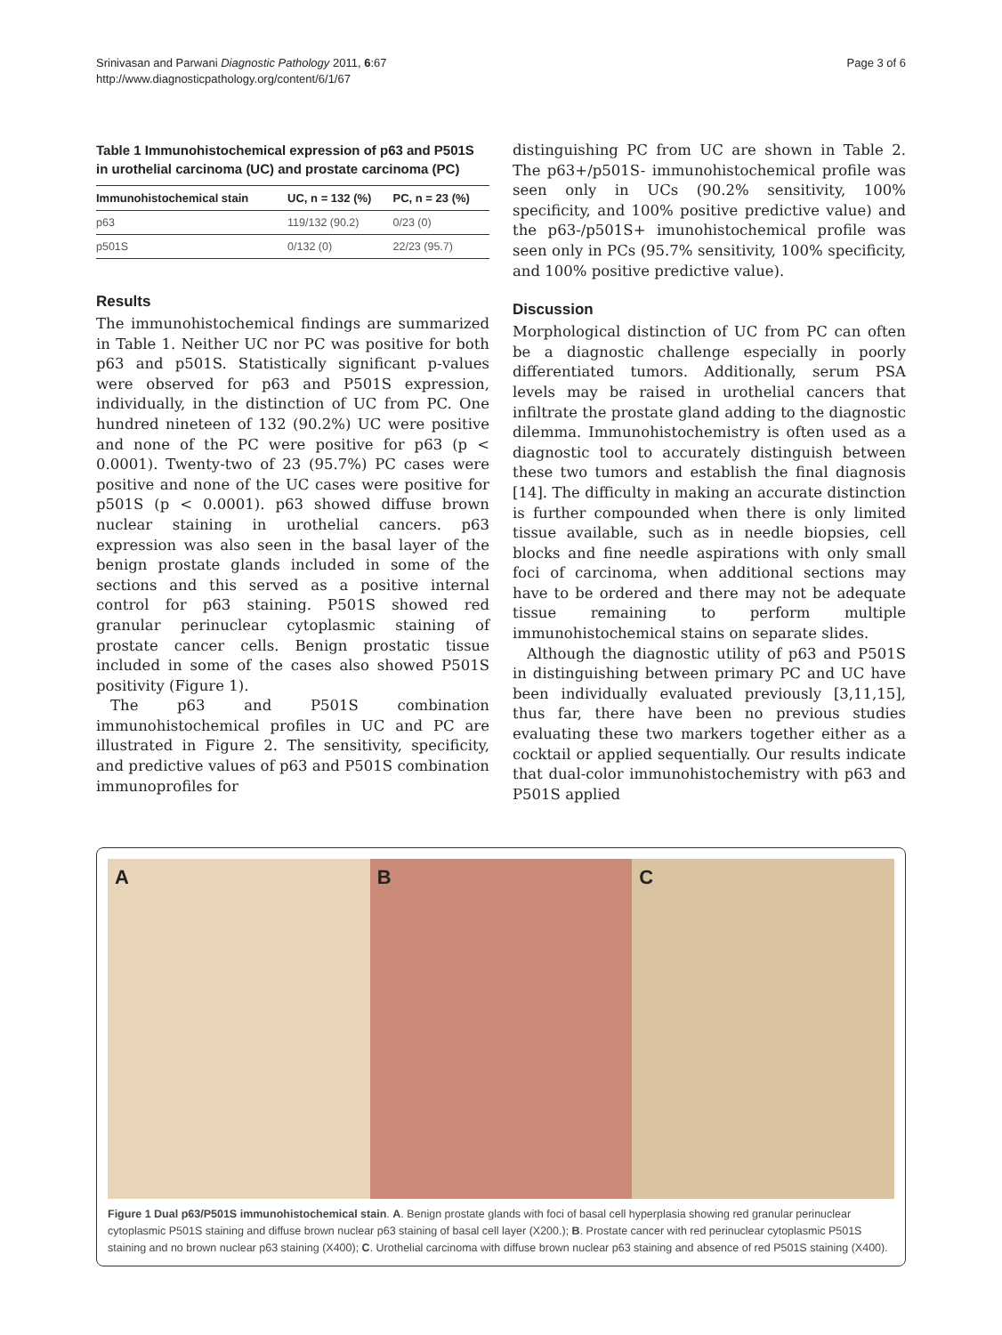Srinivasan and Parwani Diagnostic Pathology 2011, 6:67
http://www.diagnosticpathology.org/content/6/1/67
Page 3 of 6
Table 1 Immunohistochemical expression of p63 and P501S in urothelial carcinoma (UC) and prostate carcinoma (PC)
| Immunohistochemical stain | UC, n = 132 (%) | PC, n = 23 (%) |
| --- | --- | --- |
| p63 | 119/132 (90.2) | 0/23 (0) |
| p501S | 0/132 (0) | 22/23 (95.7) |
Results
The immunohistochemical findings are summarized in Table 1. Neither UC nor PC was positive for both p63 and p501S. Statistically significant p-values were observed for p63 and P501S expression, individually, in the distinction of UC from PC. One hundred nineteen of 132 (90.2%) UC were positive and none of the PC were positive for p63 (p < 0.0001). Twenty-two of 23 (95.7%) PC cases were positive and none of the UC cases were positive for p501S (p < 0.0001). p63 showed diffuse brown nuclear staining in urothelial cancers. p63 expression was also seen in the basal layer of the benign prostate glands included in some of the sections and this served as a positive internal control for p63 staining. P501S showed red granular perinuclear cytoplasmic staining of prostate cancer cells. Benign prostatic tissue included in some of the cases also showed P501S positivity (Figure 1).
The p63 and P501S combination immunohistochemical profiles in UC and PC are illustrated in Figure 2. The sensitivity, specificity, and predictive values of p63 and P501S combination immunoprofiles for
distinguishing PC from UC are shown in Table 2. The p63+/p501S- immunohistochemical profile was seen only in UCs (90.2% sensitivity, 100% specificity, and 100% positive predictive value) and the p63-/p501S+ imunohistochemical profile was seen only in PCs (95.7% sensitivity, 100% specificity, and 100% positive predictive value).
Discussion
Morphological distinction of UC from PC can often be a diagnostic challenge especially in poorly differentiated tumors. Additionally, serum PSA levels may be raised in urothelial cancers that infiltrate the prostate gland adding to the diagnostic dilemma. Immunohistochemistry is often used as a diagnostic tool to accurately distinguish between these two tumors and establish the final diagnosis [14]. The difficulty in making an accurate distinction is further compounded when there is only limited tissue available, such as in needle biopsies, cell blocks and fine needle aspirations with only small foci of carcinoma, when additional sections may have to be ordered and there may not be adequate tissue remaining to perform multiple immunohistochemical stains on separate slides.
Although the diagnostic utility of p63 and P501S in distinguishing between primary PC and UC have been individually evaluated previously [3,11,15], thus far, there have been no previous studies evaluating these two markers together either as a cocktail or applied sequentially. Our results indicate that dual-color immunohistochemistry with p63 and P501S applied
A B C
Figure 1 Dual p63/P501S immunohistochemical stain. A. Benign prostate glands with foci of basal cell hyperplasia showing red granular perinuclear cytoplasmic P501S staining and diffuse brown nuclear p63 staining of basal cell layer (X200.); B. Prostate cancer with red perinuclear cytoplasmic P501S staining and no brown nuclear p63 staining (X400); C. Urothelial carcinoma with diffuse brown nuclear p63 staining and absence of red P501S staining (X400).